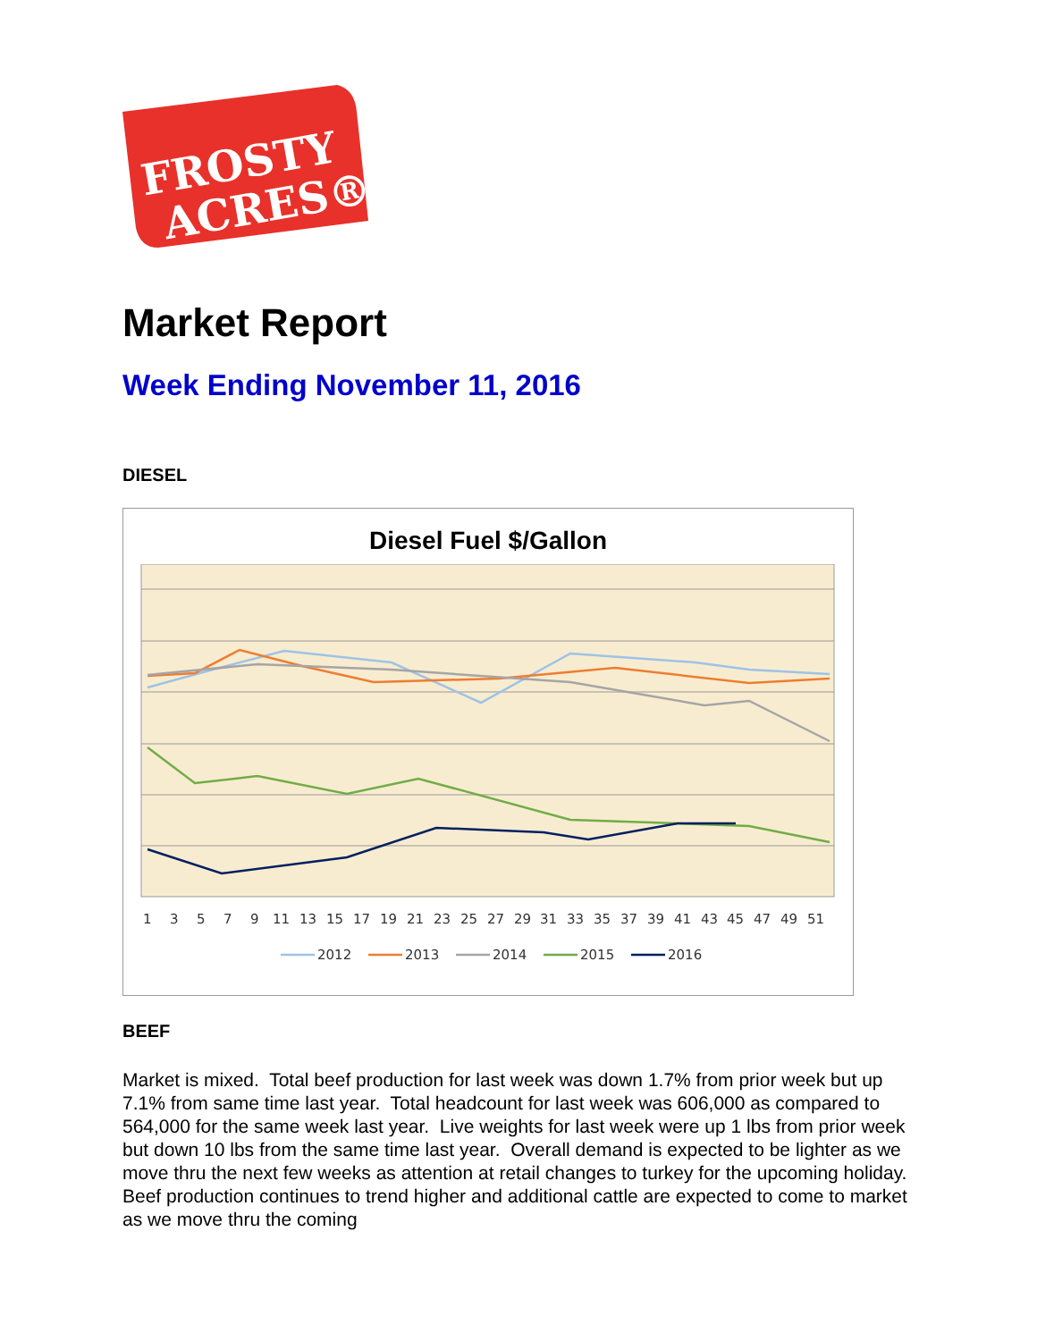FROSTY
ACRES®
Market Report
Week Ending November 11, 2016
DIESEL
Diesel Fuel $/Gallon
1 3 5 7 9 11 13 15 17 19 21 23 25 27 29 31 33 35 37 39 41 43 45 47 49 51
2012 2013 2014 2015 2016
BEEF
Market is mixed. Total beef production for last week was down 1.7% from prior week but up 7.1% from same time last year. Total headcount for last week was 606,000 as compared to 564,000 for the same week last year. Live weights for last week were up 1 lbs from prior week but down 10 lbs from the same time last year. Overall demand is expected to be lighter as we move thru the next few weeks as attention at retail changes to turkey for the upcoming holiday. Beef production continues to trend higher and additional cattle are expected to come to market as we move thru the coming